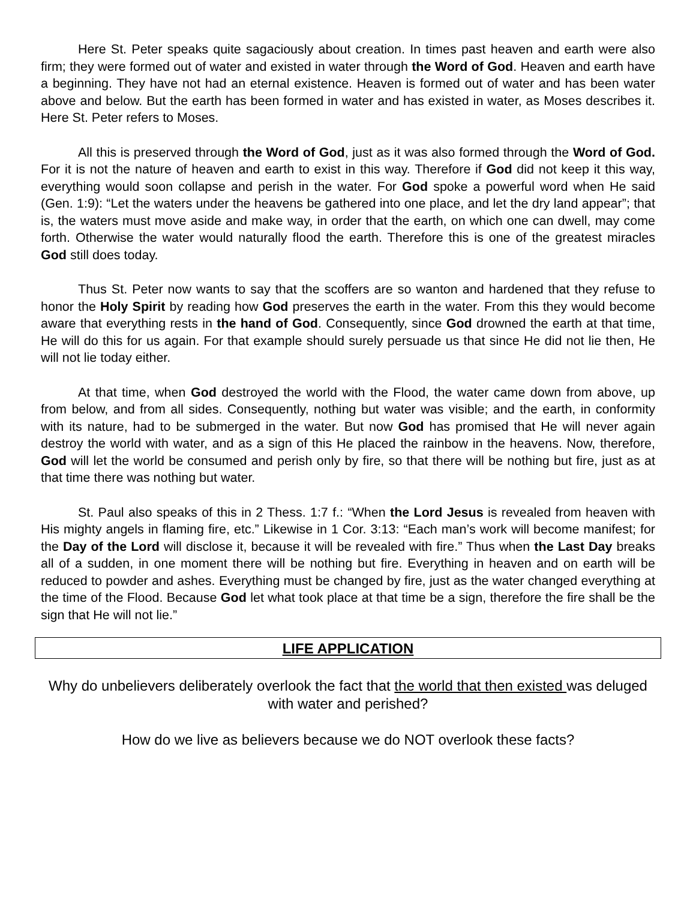Here St. Peter speaks quite sagaciously about creation. In times past heaven and earth were also firm; they were formed out of water and existed in water through the Word of God. Heaven and earth have a beginning. They have not had an eternal existence. Heaven is formed out of water and has been water above and below. But the earth has been formed in water and has existed in water, as Moses describes it. Here St. Peter refers to Moses.
All this is preserved through the Word of God, just as it was also formed through the Word of God. For it is not the nature of heaven and earth to exist in this way. Therefore if God did not keep it this way, everything would soon collapse and perish in the water. For God spoke a powerful word when He said (Gen. 1:9): “Let the waters under the heavens be gathered into one place, and let the dry land appear”; that is, the waters must move aside and make way, in order that the earth, on which one can dwell, may come forth. Otherwise the water would naturally flood the earth. Therefore this is one of the greatest miracles God still does today.
Thus St. Peter now wants to say that the scoffers are so wanton and hardened that they refuse to honor the Holy Spirit by reading how God preserves the earth in the water. From this they would become aware that everything rests in the hand of God. Consequently, since God drowned the earth at that time, He will do this for us again. For that example should surely persuade us that since He did not lie then, He will not lie today either.
At that time, when God destroyed the world with the Flood, the water came down from above, up from below, and from all sides. Consequently, nothing but water was visible; and the earth, in conformity with its nature, had to be submerged in the water. But now God has promised that He will never again destroy the world with water, and as a sign of this He placed the rainbow in the heavens. Now, therefore, God will let the world be consumed and perish only by fire, so that there will be nothing but fire, just as at that time there was nothing but water.
St. Paul also speaks of this in 2 Thess. 1:7 f.: “When the Lord Jesus is revealed from heaven with His mighty angels in flaming fire, etc.” Likewise in 1 Cor. 3:13: “Each man’s work will become manifest; for the Day of the Lord will disclose it, because it will be revealed with fire.” Thus when the Last Day breaks all of a sudden, in one moment there will be nothing but fire. Everything in heaven and on earth will be reduced to powder and ashes. Everything must be changed by fire, just as the water changed everything at the time of the Flood. Because God let what took place at that time be a sign, therefore the fire shall be the sign that He will not lie.”
LIFE APPLICATION
Why do unbelievers deliberately overlook the fact that the world that then existed was deluged with water and perished?
How do we live as believers because we do NOT overlook these facts?